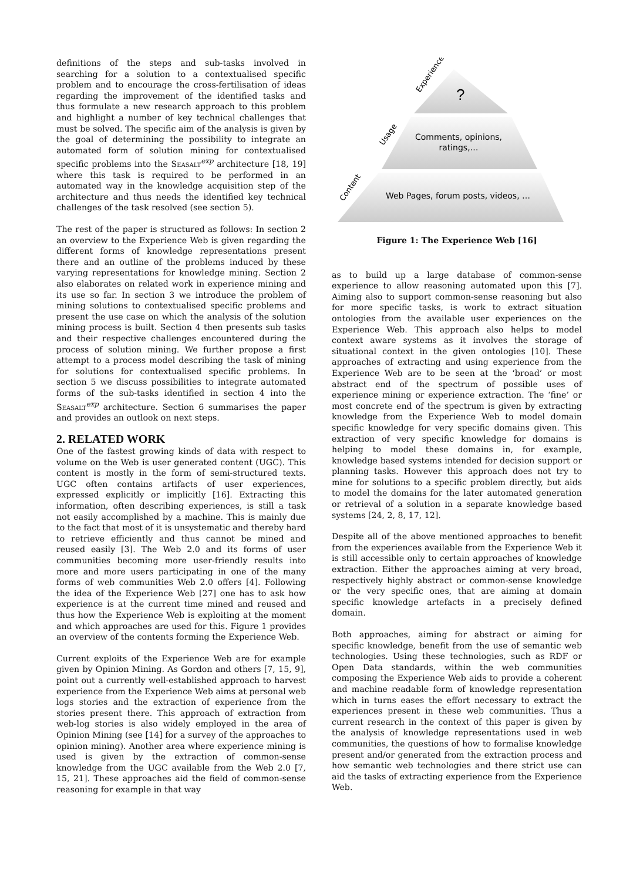definitions of the steps and sub-tasks involved in searching for a solution to a contextualised specific problem and to encourage the cross-fertilisation of ideas regarding the improvement of the identified tasks and thus formulate a new research approach to this problem and highlight a number of key technical challenges that must be solved. The specific aim of the analysis is given by the goal of determining the possibility to integrate an automated form of solution mining for contextualised specific problems into the Seasalt<sup>exp</sup> architecture [18, 19] where this task is required to be performed in an automated way in the knowledge acquisition step of the architecture and thus needs the identified key technical challenges of the task resolved (see section 5).
The rest of the paper is structured as follows: In section 2 an overview to the Experience Web is given regarding the different forms of knowledge representations present there and an outline of the problems induced by these varying representations for knowledge mining. Section 2 also elaborates on related work in experience mining and its use so far. In section 3 we introduce the problem of mining solutions to contextualised specific problems and present the use case on which the analysis of the solution mining process is built. Section 4 then presents sub tasks and their respective challenges encountered during the process of solution mining. We further propose a first attempt to a process model describing the task of mining for solutions for contextualised specific problems. In section 5 we discuss possibilities to integrate automated forms of the sub-tasks identified in section 4 into the Seasalt<sup>exp</sup> architecture. Section 6 summarises the paper and provides an outlook on next steps.
2. RELATED WORK
One of the fastest growing kinds of data with respect to volume on the Web is user generated content (UGC). This content is mostly in the form of semi-structured texts. UGC often contains artifacts of user experiences, expressed explicitly or implicitly [16]. Extracting this information, often describing experiences, is still a task not easily accomplished by a machine. This is mainly due to the fact that most of it is unsystematic and thereby hard to retrieve efficiently and thus cannot be mined and reused easily [3]. The Web 2.0 and its forms of user communities becoming more user-friendly results into more and more users participating in one of the many forms of web communities Web 2.0 offers [4]. Following the idea of the Experience Web [27] one has to ask how experience is at the current time mined and reused and thus how the Experience Web is exploiting at the moment and which approaches are used for this. Figure 1 provides an overview of the contents forming the Experience Web.
Current exploits of the Experience Web are for example given by Opinion Mining. As Gordon and others [7, 15, 9], point out a currently well-established approach to harvest experience from the Experience Web aims at personal web logs stories and the extraction of experience from the stories present there. This approach of extraction from web-log stories is also widely employed in the area of Opinion Mining (see [14] for a survey of the approaches to opinion mining). Another area where experience mining is used is given by the extraction of common-sense knowledge from the UGC available from the Web 2.0 [7, 15, 21]. These approaches aid the field of common-sense reasoning for example in that way
?
Comments, opinions,
ratings,…
Web Pages, forum posts, videos, …
Experience
Usage
Content
Figure 1: The Experience Web [16]
as to build up a large database of common-sense experience to allow reasoning automated upon this [7]. Aiming also to support common-sense reasoning but also for more specific tasks, is work to extract situation ontologies from the available user experiences on the Experience Web. This approach also helps to model context aware systems as it involves the storage of situational context in the given ontologies [10]. These approaches of extracting and using experience from the Experience Web are to be seen at the ‘broad’ or most abstract end of the spectrum of possible uses of experience mining or experience extraction. The ‘fine’ or most concrete end of the spectrum is given by extracting knowledge from the Experience Web to model domain specific knowledge for very specific domains given. This extraction of very specific knowledge for domains is helping to model these domains in, for example, knowledge based systems intended for decision support or planning tasks. However this approach does not try to mine for solutions to a specific problem directly, but aids to model the domains for the later automated generation or retrieval of a solution in a separate knowledge based systems [24, 2, 8, 17, 12].
Despite all of the above mentioned approaches to benefit from the experiences available from the Experience Web it is still accessible only to certain approaches of knowledge extraction. Either the approaches aiming at very broad, respectively highly abstract or common-sense knowledge or the very specific ones, that are aiming at domain specific knowledge artefacts in a precisely defined domain.
Both approaches, aiming for abstract or aiming for specific knowledge, benefit from the use of semantic web technologies. Using these technologies, such as RDF or Open Data standards, within the web communities composing the Experience Web aids to provide a coherent and machine readable form of knowledge representation which in turns eases the effort necessary to extract the experiences present in these web communities. Thus a current research in the context of this paper is given by the analysis of knowledge representations used in web communities, the questions of how to formalise knowledge present and/or generated from the extraction process and how semantic web technologies and there strict use can aid the tasks of extracting experience from the Experience Web.